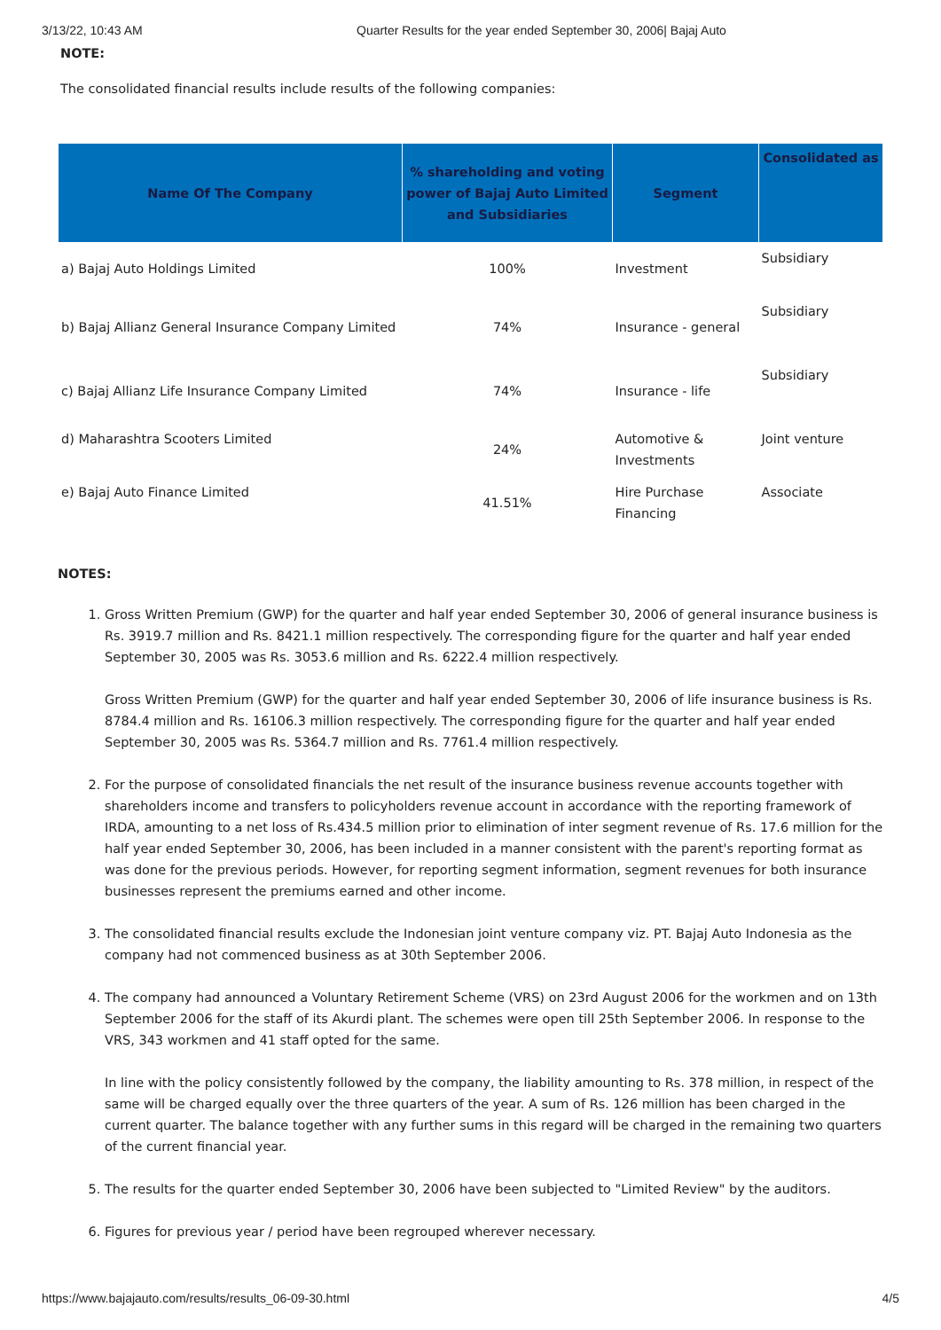3/13/22, 10:43 AM Quarter Results for the year ended September 30, 2006| Bajaj Auto
NOTE:
The consolidated financial results include results of the following companies:
| Name Of The Company | % shareholding and voting power of Bajaj Auto Limited and Subsidiaries | Segment | Consolidated as |
| --- | --- | --- | --- |
| a) Bajaj Auto Holdings Limited | 100% | Investment | Subsidiary |
| b) Bajaj Allianz General Insurance Company Limited | 74% | Insurance - general | Subsidiary |
| c) Bajaj Allianz Life Insurance Company Limited | 74% | Insurance - life | Subsidiary |
| d) Maharashtra Scooters Limited | 24% | Automotive & Investments | Joint venture |
| e) Bajaj Auto Finance Limited | 41.51% | Hire Purchase Financing | Associate |
NOTES:
1. Gross Written Premium (GWP) for the quarter and half year ended September 30, 2006 of general insurance business is Rs. 3919.7 million and Rs. 8421.1 million respectively. The corresponding figure for the quarter and half year ended September 30, 2005 was Rs. 3053.6 million and Rs. 6222.4 million respectively.
Gross Written Premium (GWP) for the quarter and half year ended September 30, 2006 of life insurance business is Rs. 8784.4 million and Rs. 16106.3 million respectively. The corresponding figure for the quarter and half year ended September 30, 2005 was Rs. 5364.7 million and Rs. 7761.4 million respectively.
2. For the purpose of consolidated financials the net result of the insurance business revenue accounts together with shareholders income and transfers to policyholders revenue account in accordance with the reporting framework of IRDA, amounting to a net loss of Rs.434.5 million prior to elimination of inter segment revenue of Rs. 17.6 million for the half year ended September 30, 2006, has been included in a manner consistent with the parent's reporting format as was done for the previous periods. However, for reporting segment information, segment revenues for both insurance businesses represent the premiums earned and other income.
3. The consolidated financial results exclude the Indonesian joint venture company viz. PT. Bajaj Auto Indonesia as the company had not commenced business as at 30th September 2006.
4. The company had announced a Voluntary Retirement Scheme (VRS) on 23rd August 2006 for the workmen and on 13th September 2006 for the staff of its Akurdi plant. The schemes were open till 25th September 2006. In response to the VRS, 343 workmen and 41 staff opted for the same.
In line with the policy consistently followed by the company, the liability amounting to Rs. 378 million, in respect of the same will be charged equally over the three quarters of the year. A sum of Rs. 126 million has been charged in the current quarter. The balance together with any further sums in this regard will be charged in the remaining two quarters of the current financial year.
5. The results for the quarter ended September 30, 2006 have been subjected to "Limited Review" by the auditors.
6. Figures for previous year / period have been regrouped wherever necessary.
https://www.bajajauto.com/results/results_06-09-30.html 4/5